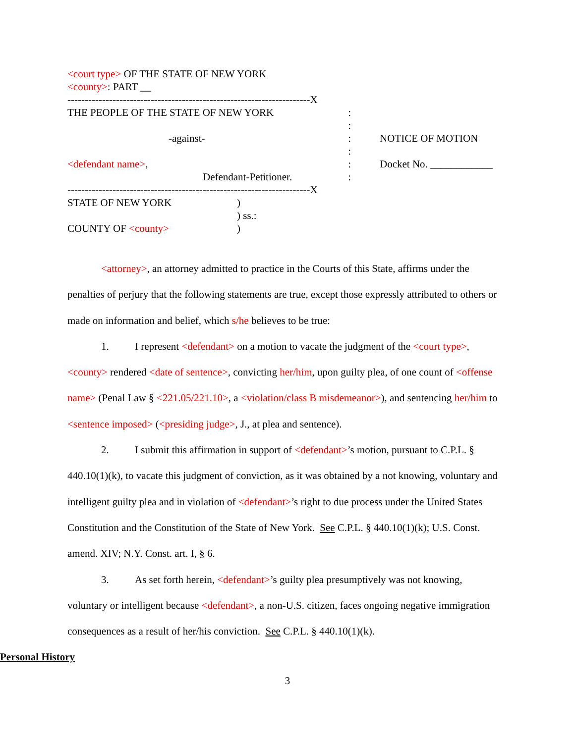<court type> OF THE STATE OF NEW YORK
<county>: PART __
----------------------------------------------------------------------X
THE PEOPLE OF THE STATE OF NEW YORK :
:
-against- : NOTICE OF MOTION
:
<defendant name>, : Docket No. ____________
Defendant-Petitioner. :
----------------------------------------------------------------------X
STATE OF NEW YORK )
) ss.:
COUNTY OF <county> )
<attorney>, an attorney admitted to practice in the Courts of this State, affirms under the penalties of perjury that the following statements are true, except those expressly attributed to others or made on information and belief, which s/he believes to be true:
1. I represent <defendant> on a motion to vacate the judgment of the <court type>, <county> rendered <date of sentence>, convicting her/him, upon guilty plea, of one count of <offense name> (Penal Law § <221.05/221.10>, a <violation/class B misdemeanor>), and sentencing her/him to <sentence imposed> (<presiding judge>, J., at plea and sentence).
2. I submit this affirmation in support of <defendant>’s motion, pursuant to C.P.L. § 440.10(1)(k), to vacate this judgment of conviction, as it was obtained by a not knowing, voluntary and intelligent guilty plea and in violation of <defendant>’s right to due process under the United States Constitution and the Constitution of the State of New York. See C.P.L. § 440.10(1)(k); U.S. Const. amend. XIV; N.Y. Const. art. I, § 6.
3. As set forth herein, <defendant>’s guilty plea presumptively was not knowing, voluntary or intelligent because <defendant>, a non-U.S. citizen, faces ongoing negative immigration consequences as a result of her/his conviction. See C.P.L. § 440.10(1)(k).
Personal History
3